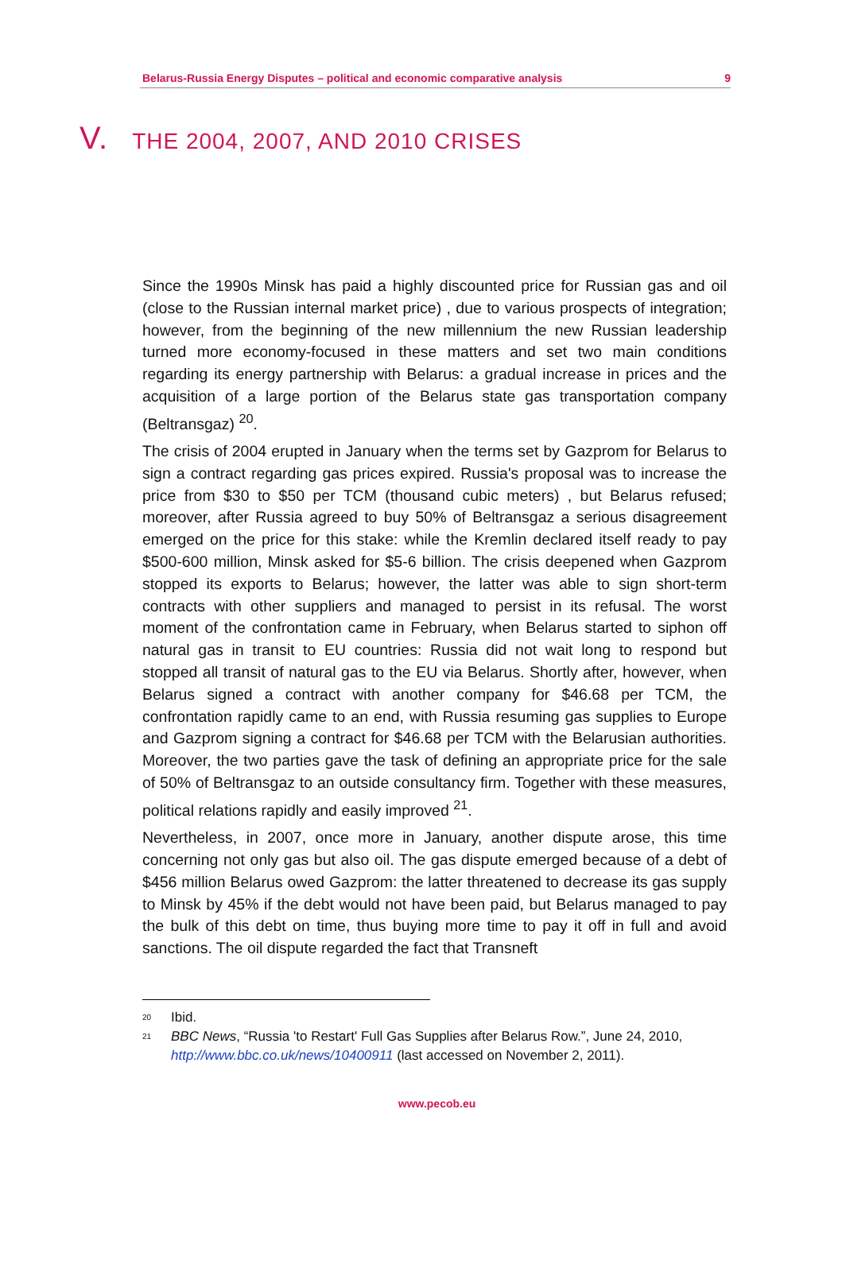Belarus-Russia Energy Disputes – political and economic comparative analysis 9
V. THE 2004, 2007, AND 2010 CRISES
Since the 1990s Minsk has paid a highly discounted price for Russian gas and oil (close to the Russian internal market price) , due to various prospects of integration; however, from the beginning of the new millennium the new Russian leadership turned more economy-focused in these matters and set two main conditions regarding its energy partnership with Belarus: a gradual increase in prices and the acquisition of a large portion of the Belarus state gas transportation company (Beltransgaz) <sup>20</sup>.
The crisis of 2004 erupted in January when the terms set by Gazprom for Belarus to sign a contract regarding gas prices expired. Russia's proposal was to increase the price from $30 to $50 per TCM (thousand cubic meters) , but Belarus refused; moreover, after Russia agreed to buy 50% of Beltransgaz a serious disagreement emerged on the price for this stake: while the Kremlin declared itself ready to pay $500-600 million, Minsk asked for $5-6 billion. The crisis deepened when Gazprom stopped its exports to Belarus; however, the latter was able to sign short-term contracts with other suppliers and managed to persist in its refusal. The worst moment of the confrontation came in February, when Belarus started to siphon off natural gas in transit to EU countries: Russia did not wait long to respond but stopped all transit of natural gas to the EU via Belarus. Shortly after, however, when Belarus signed a contract with another company for $46.68 per TCM, the confrontation rapidly came to an end, with Russia resuming gas supplies to Europe and Gazprom signing a contract for $46.68 per TCM with the Belarusian authorities. Moreover, the two parties gave the task of defining an appropriate price for the sale of 50% of Beltransgaz to an outside consultancy firm. Together with these measures, political relations rapidly and easily improved <sup>21</sup>.
Nevertheless, in 2007, once more in January, another dispute arose, this time concerning not only gas but also oil. The gas dispute emerged because of a debt of $456 million Belarus owed Gazprom: the latter threatened to decrease its gas supply to Minsk by 45% if the debt would not have been paid, but Belarus managed to pay the bulk of this debt on time, thus buying more time to pay it off in full and avoid sanctions. The oil dispute regarded the fact that Transneft
<sup>20</sup> Ibid.
<sup>21</sup> BBC News, “Russia 'to Restart' Full Gas Supplies after Belarus Row.”, June 24, 2010, http://www.bbc.co.uk/news/10400911 (last accessed on November 2, 2011).
www.pecob.eu